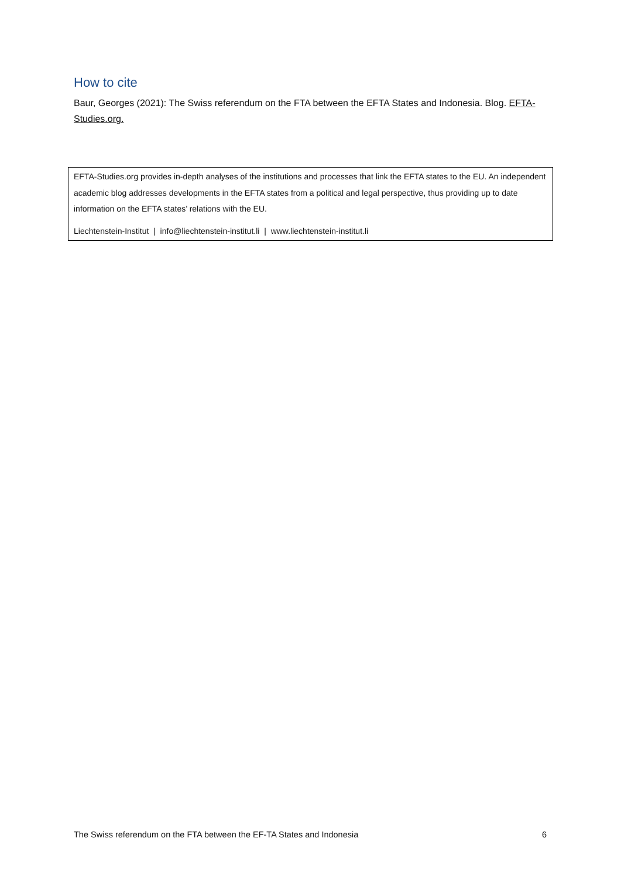How to cite
Baur, Georges (2021): The Swiss referendum on the FTA between the EFTA States and Indonesia. Blog. EFTA-Studies.org.
EFTA-Studies.org provides in-depth analyses of the institutions and processes that link the EFTA states to the EU. An independent academic blog addresses developments in the EFTA states from a political and legal perspective, thus providing up to date information on the EFTA states’ relations with the EU.
Liechtenstein-Institut | info@liechtenstein-institut.li | www.liechtenstein-institut.li
The Swiss referendum on the FTA between the EF-TA States and Indonesia 6